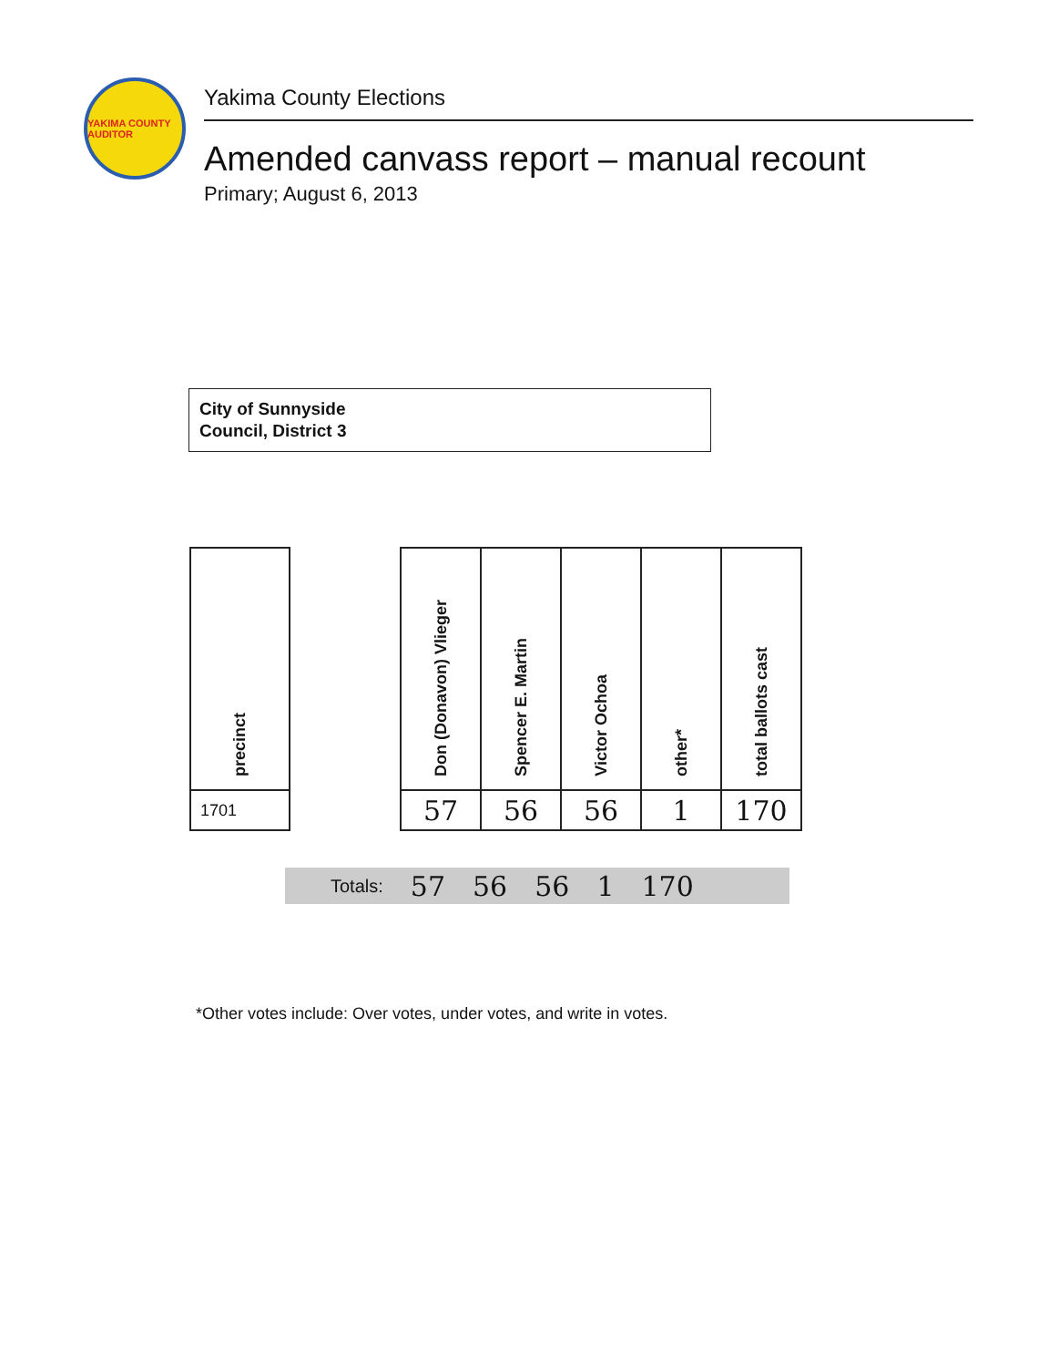YAKIMA COUNTY AUDITOR
Yakima County Elections
Amended canvass report – manual recount
Primary; August 6, 2013
City of Sunnyside
Council, District 3
| precinct | | Don (Donavon) Vlieger | Spencer E. Martin | Victor Ochoa | other* | total ballots cast |
| --- | --- | --- | --- | --- | --- | --- |
| 1701 | | 57 | 56 | 56 | 1 | 170 |
Totals: 57 56 56 1 170
*Other votes include: Over votes, under votes, and write in votes.